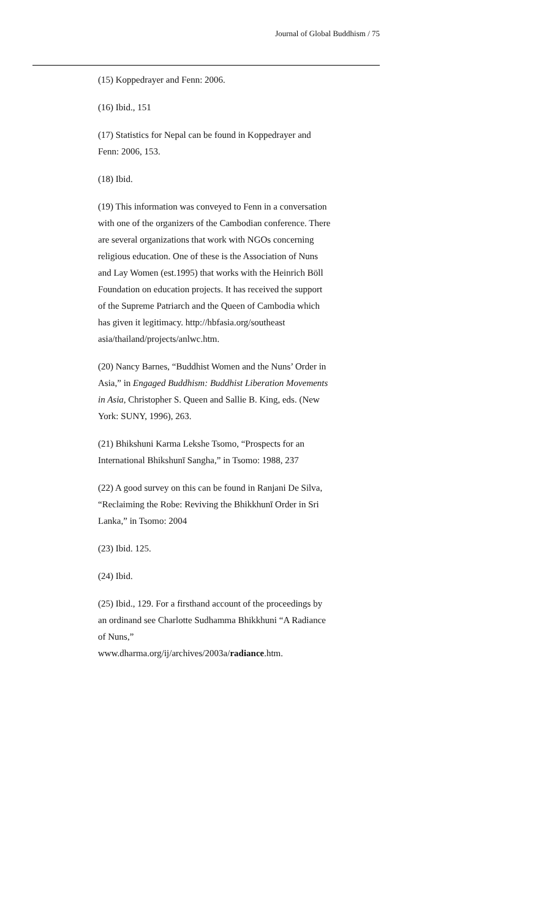Journal of Global Buddhism / 75
(15) Koppedrayer and Fenn: 2006.
(16) Ibid., 151
(17) Statistics for Nepal can be found in Koppedrayer and Fenn: 2006, 153.
(18) Ibid.
(19) This information was conveyed to Fenn in a conversation with one of the organizers of the Cambodian conference. There are several organizations that work with NGOs concerning religious education. One of these is the Association of Nuns and Lay Women (est.1995) that works with the Heinrich Böll Foundation on education projects. It has received the support of the Supreme Patriarch and the Queen of Cambodia which has given it legitimacy. http://hbfasia.org/southeast asia/thailand/projects/anlwc.htm.
(20) Nancy Barnes, “Buddhist Women and the Nuns’ Order in Asia,” in Engaged Buddhism: Buddhist Liberation Movements in Asia, Christopher S. Queen and Sallie B. King, eds. (New York: SUNY, 1996), 263.
(21) Bhikshuni Karma Lekshe Tsomo, “Prospects for an International Bhikshunī Sangha,” in Tsomo: 1988, 237
(22) A good survey on this can be found in Ranjani De Silva, “Reclaiming the Robe: Reviving the Bhikkhunī Order in Sri Lanka,” in Tsomo: 2004
(23) Ibid. 125.
(24) Ibid.
(25) Ibid., 129. For a firsthand account of the proceedings by an ordinand see Charlotte Sudhamma Bhikkhuni “A Radiance of Nuns,”
www.dharma.org/ij/archives/2003a/radiance.htm.